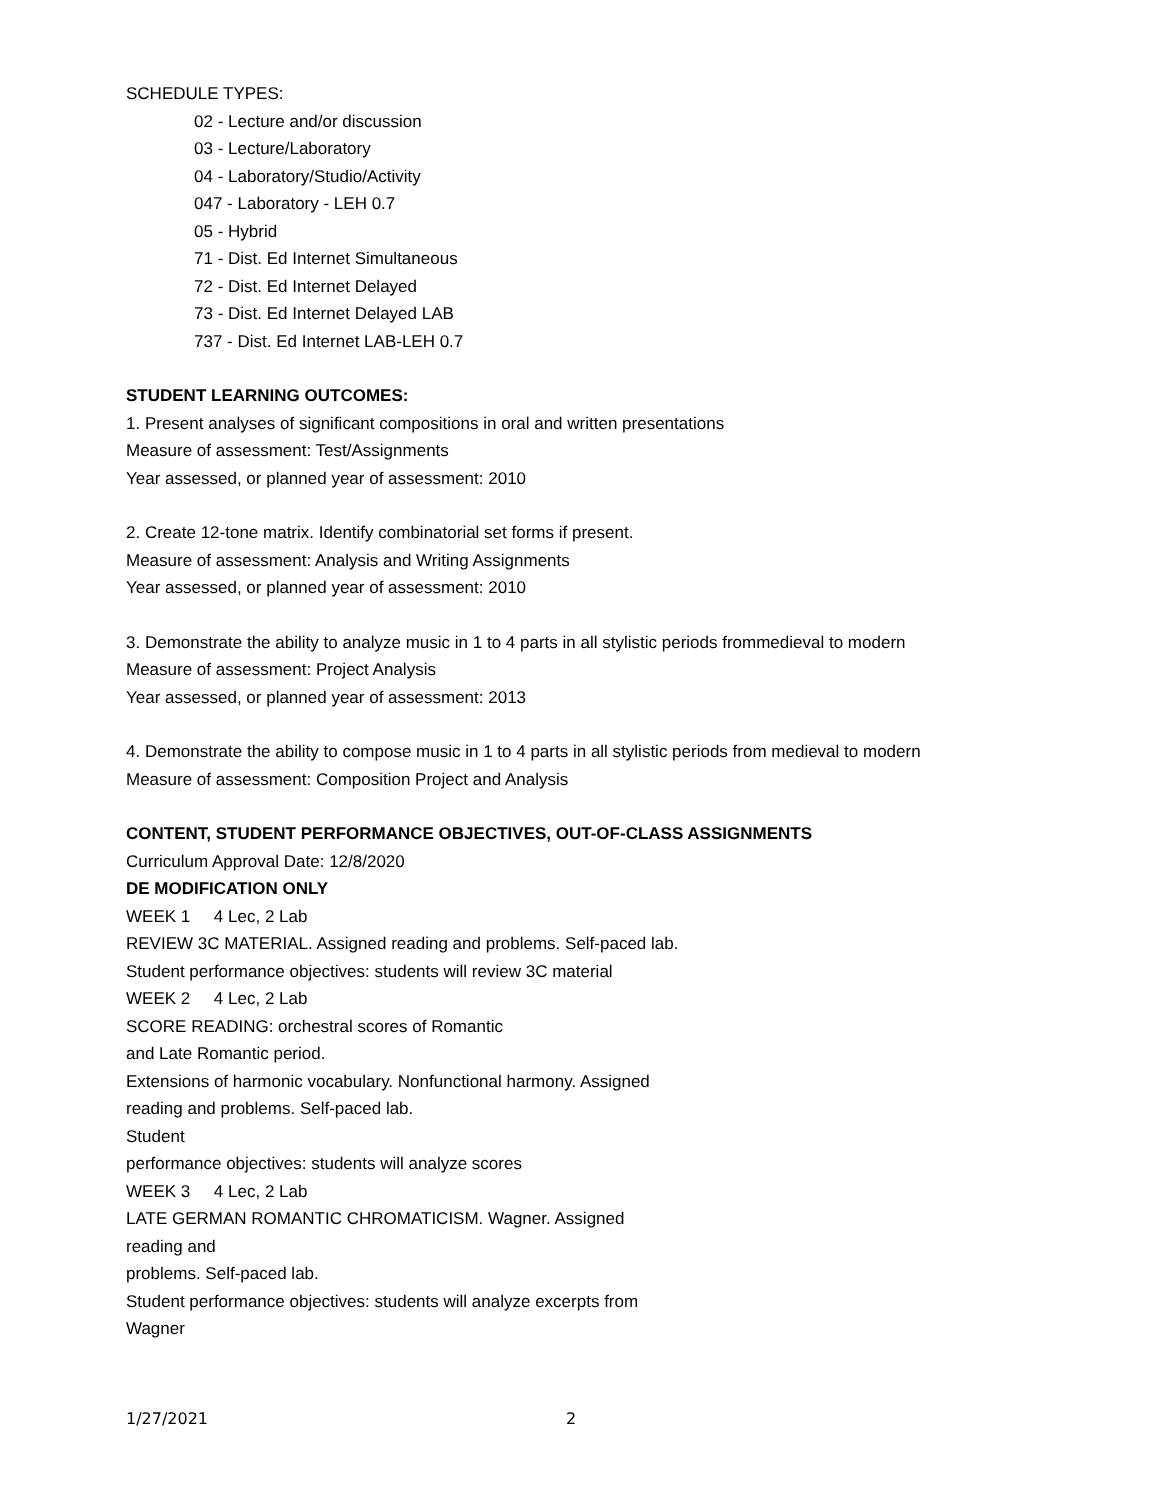SCHEDULE TYPES:
02 - Lecture and/or discussion
03 - Lecture/Laboratory
04 - Laboratory/Studio/Activity
047 - Laboratory - LEH 0.7
05 - Hybrid
71 - Dist. Ed Internet Simultaneous
72 - Dist. Ed Internet Delayed
73 - Dist. Ed Internet Delayed LAB
737 - Dist. Ed Internet LAB-LEH 0.7
STUDENT LEARNING OUTCOMES:
1. Present analyses of significant compositions in oral and written presentations
Measure of assessment: Test/Assignments
Year assessed, or planned year of assessment: 2010
2. Create 12-tone matrix. Identify combinatorial set forms if present.
Measure of assessment: Analysis and Writing Assignments
Year assessed, or planned year of assessment: 2010
3. Demonstrate the ability to analyze music in 1 to 4 parts in all stylistic periods frommedieval to modern
Measure of assessment: Project Analysis
Year assessed, or planned year of assessment: 2013
4. Demonstrate the ability to compose music in 1 to 4 parts in all stylistic periods from medieval to modern
Measure of assessment: Composition Project and Analysis
CONTENT, STUDENT PERFORMANCE OBJECTIVES, OUT-OF-CLASS ASSIGNMENTS
Curriculum Approval Date: 12/8/2020
DE MODIFICATION ONLY
WEEK 1 4 Lec, 2 Lab
REVIEW 3C MATERIAL. Assigned reading and problems. Self-paced lab.
Student performance objectives: students will review 3C material
WEEK 2 4 Lec, 2 Lab
SCORE READING: orchestral scores of Romantic
and Late Romantic period.
Extensions of harmonic vocabulary. Nonfunctional harmony. Assigned
reading and problems. Self-paced lab.
Student
performance objectives: students will analyze scores
WEEK 3 4 Lec, 2 Lab
LATE GERMAN ROMANTIC CHROMATICISM. Wagner. Assigned
reading and
problems. Self-paced lab.
Student performance objectives: students will analyze excerpts from
Wagner
1/27/2021 2